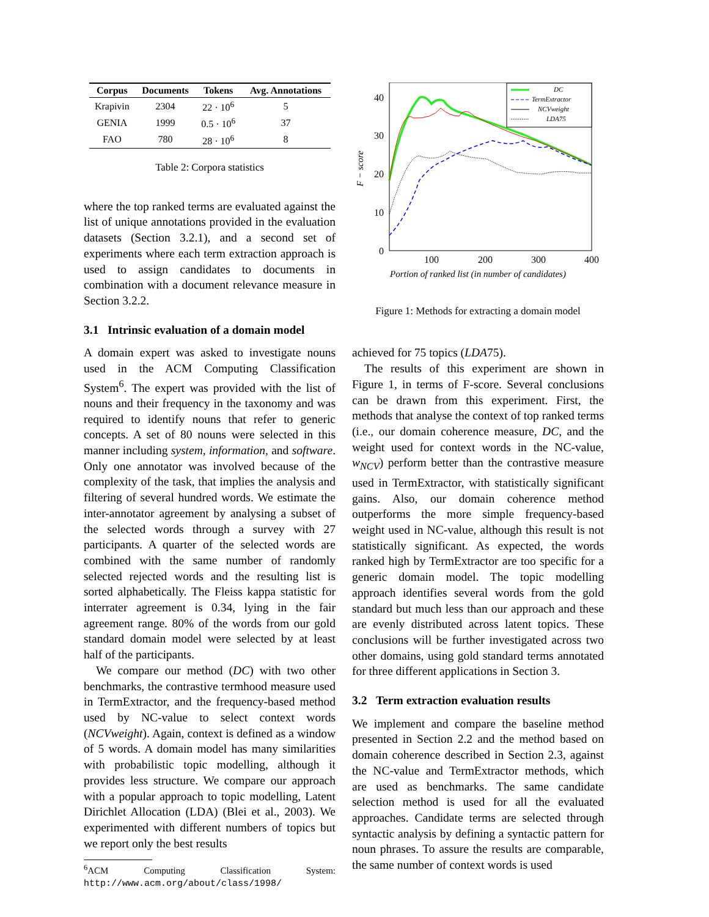| Corpus | Documents | Tokens | Avg. Annotations |
| --- | --- | --- | --- |
| Krapivin | 2304 | 22 · 10<sup>6</sup> | 5 |
| GENIA | 1999 | 0.5 · 10<sup>6</sup> | 37 |
| FAO | 780 | 28 · 10<sup>6</sup> | 8 |
Table 2: Corpora statistics
where the top ranked terms are evaluated against the list of unique annotations provided in the evaluation datasets (Section 3.2.1), and a second set of experiments where each term extraction approach is used to assign candidates to documents in combination with a document relevance measure in Section 3.2.2.
3.1 Intrinsic evaluation of a domain model
A domain expert was asked to investigate nouns used in the ACM Computing Classification System<sup>6</sup>. The expert was provided with the list of nouns and their frequency in the taxonomy and was required to identify nouns that refer to generic concepts. A set of 80 nouns were selected in this manner including system, information, and software. Only one annotator was involved because of the complexity of the task, that implies the analysis and filtering of several hundred words. We estimate the inter-annotator agreement by analysing a subset of the selected words through a survey with 27 participants. A quarter of the selected words are combined with the same number of randomly selected rejected words and the resulting list is sorted alphabetically. The Fleiss kappa statistic for interrater agreement is 0.34, lying in the fair agreement range. 80% of the words from our gold standard domain model were selected by at least half of the participants.
We compare our method (DC) with two other benchmarks, the contrastive termhood measure used in TermExtractor, and the frequency-based method used by NC-value to select context words (NCVweight). Again, context is defined as a window of 5 words. A domain model has many similarities with probabilistic topic modelling, although it provides less structure. We compare our approach with a popular approach to topic modelling, Latent Dirichlet Allocation (LDA) (Blei et al., 2003). We experimented with different numbers of topics but we report only the best results
<sup>6</sup> ACM Computing Classification System: http://www.acm.org/about/class/1998/
40
30
20
10
0
100
200
300
400
Portion of ranked list (in number of candidates)
F − score
DC
TermExtractor
NCVweight
LDA75
Figure 1: Methods for extracting a domain model
achieved for 75 topics (LDA75).
The results of this experiment are shown in Figure 1, in terms of F-score. Several conclusions can be drawn from this experiment. First, the methods that analyse the context of top ranked terms (i.e., our domain coherence measure, DC, and the weight used for context words in the NC-value, w<sub>NCV</sub>) perform better than the contrastive measure used in TermExtractor, with statistically significant gains. Also, our domain coherence method outperforms the more simple frequency-based weight used in NC-value, although this result is not statistically significant. As expected, the words ranked high by TermExtractor are too specific for a generic domain model. The topic modelling approach identifies several words from the gold standard but much less than our approach and these are evenly distributed across latent topics. These conclusions will be further investigated across two other domains, using gold standard terms annotated for three different applications in Section 3.
3.2 Term extraction evaluation results
We implement and compare the baseline method presented in Section 2.2 and the method based on domain coherence described in Section 2.3, against the NC-value and TermExtractor methods, which are used as benchmarks. The same candidate selection method is used for all the evaluated approaches. Candidate terms are selected through syntactic analysis by defining a syntactic pattern for noun phrases. To assure the results are comparable, the same number of context words is used